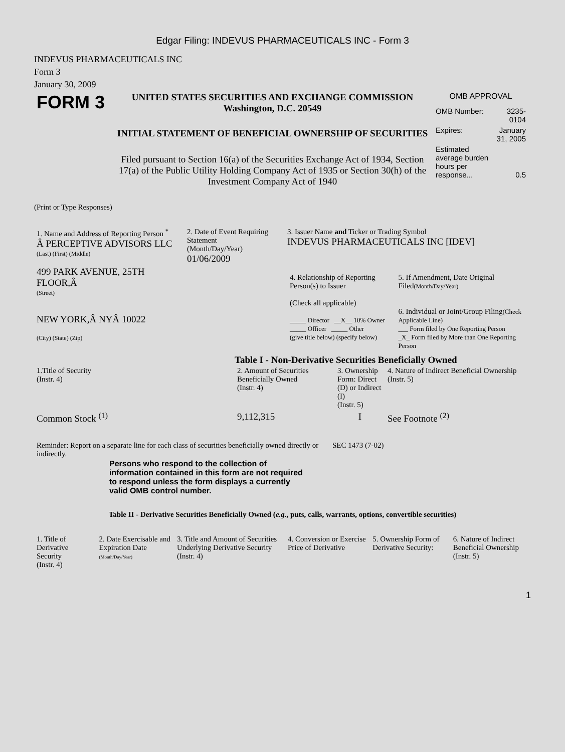Edgar Filing: INDEVUS PHARMACEUTICALS INC - Form 3
INDEVUS PHARMACEUTICALS INC
Form 3
January 30, 2009
| FORM 3 | UNITED STATES SECURITIES AND EXCHANGE COMMISSION Washington, D.C. 20549 INITIAL STATEMENT OF BENEFICIAL OWNERSHIP OF SECURITIES Filed pursuant to Section 16(a) of the Securities Exchange Act of 1934, Section 17(a) of the Public Utility Holding Company Act of 1935 or Section 30(h) of the Investment Company Act of 1940 | OMB APPROVAL / OMB Number: / 3235-0104 / / Expires: / January 31, 2005 / / Estimated average burden hours per response... / 0.5 / |
(Print or Type Responses)
| 1. Name and Address of Reporting Person <sup>*</sup> Â PERCEPTIVE ADVISORS LLC (Last) (First) (Middle) 499 PARK AVENUE, 25TH FLOOR,Â (Street) NEW YORK,Â NYÂ 10022 (City) (State) (Zip) | 2. Date of Event Requiring Statement (Month/Day/Year) 01/06/2009 | 3. Issuer Name and Ticker or Trading Symbol INDEVUS PHARMACEUTICALS INC [IDEV] / 4. Relationship of Reporting Person(s) to Issuer (Check all applicable) _____ Director __X__ 10% Owner _____ Officer _____ Other (give title below) (specify below) / 5. If Amendment, Date Original Filed (Month/Day/Year) 6. Individual or Joint/Group Filing (Check Applicable Line) ___ Form filed by One Reporting Person _X_ Form filed by More than One Reporting Person / |
Table I - Non-Derivative Securities Beneficially Owned
| 1.Title of Security (Instr. 4) | 2. Amount of Securities Beneficially Owned (Instr. 4) | 3. Ownership Form: Direct (D) or Indirect (I) (Instr. 5) | 4. Nature of Indirect Beneficial Ownership (Instr. 5) |
| --- | --- | --- | --- |
| Common Stock <sup>(1)</sup> | 9,112,315 | I | See Footnote <sup>(2)</sup> |
| Reminder: Report on a separate line for each class of securities beneficially owned directly or indirectly. | SEC 1473 (7-02) |
Persons who respond to the collection of information contained in this form are not required to respond unless the form displays a currently valid OMB control number.
Table II - Derivative Securities Beneficially Owned (e.g., puts, calls, warrants, options, convertible securities)
| 1. Title of Derivative Security (Instr. 4) | 2. Date Exercisable and Expiration Date (Month/Day/Year) | 3. Title and Amount of Securities Underlying Derivative Security (Instr. 4) | 4. Conversion or Exercise Price of Derivative | 5. Ownership Form of Derivative Security: | 6. Nature of Indirect Beneficial Ownership (Instr. 5) |
| --- | --- | --- | --- | --- | --- |
1